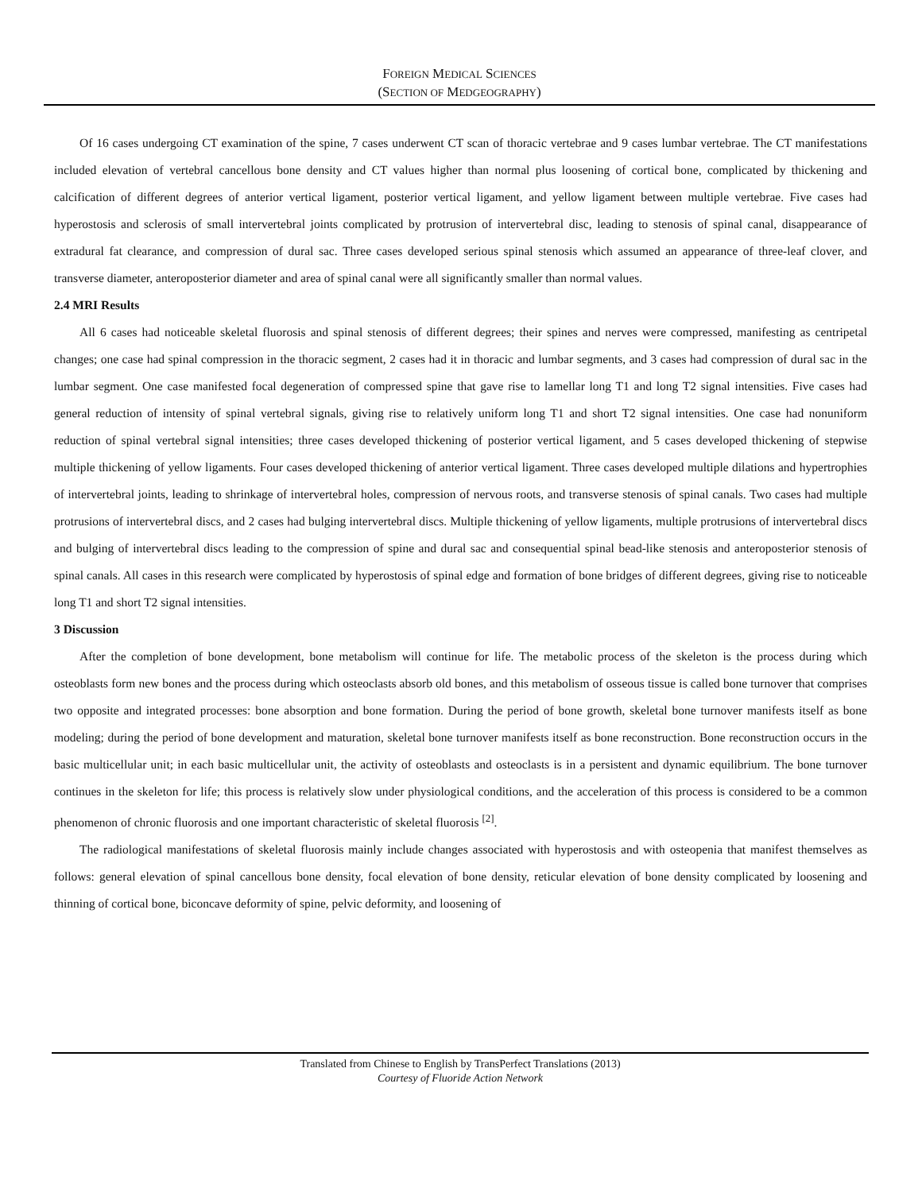FOREIGN MEDICAL SCIENCES
(SECTION OF MEDGEOGRAPHY)
Of 16 cases undergoing CT examination of the spine, 7 cases underwent CT scan of thoracic vertebrae and 9 cases lumbar vertebrae. The CT manifestations included elevation of vertebral cancellous bone density and CT values higher than normal plus loosening of cortical bone, complicated by thickening and calcification of different degrees of anterior vertical ligament, posterior vertical ligament, and yellow ligament between multiple vertebrae. Five cases had hyperostosis and sclerosis of small intervertebral joints complicated by protrusion of intervertebral disc, leading to stenosis of spinal canal, disappearance of extradural fat clearance, and compression of dural sac. Three cases developed serious spinal stenosis which assumed an appearance of three-leaf clover, and transverse diameter, anteroposterior diameter and area of spinal canal were all significantly smaller than normal values.
2.4 MRI Results
All 6 cases had noticeable skeletal fluorosis and spinal stenosis of different degrees; their spines and nerves were compressed, manifesting as centripetal changes; one case had spinal compression in the thoracic segment, 2 cases had it in thoracic and lumbar segments, and 3 cases had compression of dural sac in the lumbar segment. One case manifested focal degeneration of compressed spine that gave rise to lamellar long T1 and long T2 signal intensities. Five cases had general reduction of intensity of spinal vertebral signals, giving rise to relatively uniform long T1 and short T2 signal intensities. One case had nonuniform reduction of spinal vertebral signal intensities; three cases developed thickening of posterior vertical ligament, and 5 cases developed thickening of stepwise multiple thickening of yellow ligaments. Four cases developed thickening of anterior vertical ligament. Three cases developed multiple dilations and hypertrophies of intervertebral joints, leading to shrinkage of intervertebral holes, compression of nervous roots, and transverse stenosis of spinal canals. Two cases had multiple protrusions of intervertebral discs, and 2 cases had bulging intervertebral discs. Multiple thickening of yellow ligaments, multiple protrusions of intervertebral discs and bulging of intervertebral discs leading to the compression of spine and dural sac and consequential spinal bead-like stenosis and anteroposterior stenosis of spinal canals. All cases in this research were complicated by hyperostosis of spinal edge and formation of bone bridges of different degrees, giving rise to noticeable long T1 and short T2 signal intensities.
3 Discussion
After the completion of bone development, bone metabolism will continue for life. The metabolic process of the skeleton is the process during which osteoblasts form new bones and the process during which osteoclasts absorb old bones, and this metabolism of osseous tissue is called bone turnover that comprises two opposite and integrated processes: bone absorption and bone formation. During the period of bone growth, skeletal bone turnover manifests itself as bone modeling; during the period of bone development and maturation, skeletal bone turnover manifests itself as bone reconstruction. Bone reconstruction occurs in the basic multicellular unit; in each basic multicellular unit, the activity of osteoblasts and osteoclasts is in a persistent and dynamic equilibrium. The bone turnover continues in the skeleton for life; this process is relatively slow under physiological conditions, and the acceleration of this process is considered to be a common phenomenon of chronic fluorosis and one important characteristic of skeletal fluorosis <sup>[2]</sup>.
The radiological manifestations of skeletal fluorosis mainly include changes associated with hyperostosis and with osteopenia that manifest themselves as follows: general elevation of spinal cancellous bone density, focal elevation of bone density, reticular elevation of bone density complicated by loosening and thinning of cortical bone, biconcave deformity of spine, pelvic deformity, and loosening of
Translated from Chinese to English by TransPerfect Translations (2013)
Courtesy of Fluoride Action Network